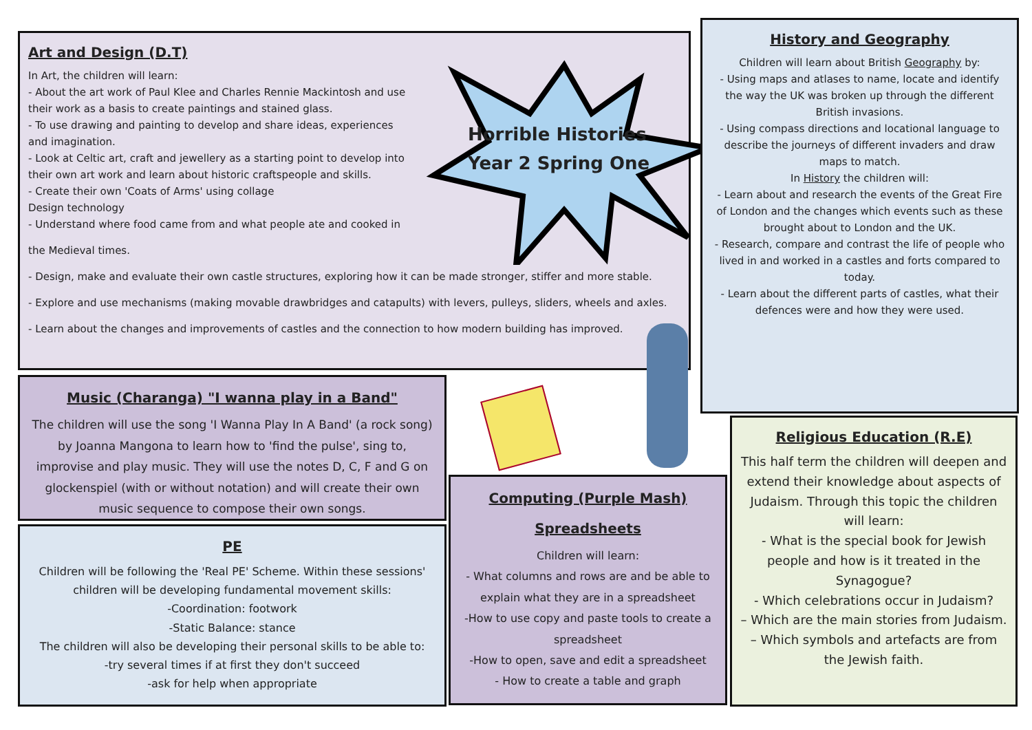Art and Design (D.T)
In Art, the children will learn:
- About the art work of Paul Klee and Charles Rennie Mackintosh and use their work as a basis to create paintings and stained glass.
- To use drawing and painting to develop and share ideas, experiences and imagination.
- Look at Celtic art, craft and jewellery as a starting point to develop into their own art work and learn about historic craftspeople and skills.
- Create their own 'Coats of Arms' using collage
Design technology
- Understand where food came from and what people ate and cooked in
the Medieval times.
- Design, make and evaluate their own castle structures, exploring how it can be made stronger, stiffer and more stable.
- Explore and use mechanisms (making movable drawbridges and catapults) with levers, pulleys, sliders, wheels and axles.
- Learn about the changes and improvements of castles and the connection to how modern building has improved.
Horrible Histories
Year 2 Spring One
History and Geography
Children will learn about British Geography by:
- Using maps and atlases to name, locate and identify the way the UK was broken up through the different British invasions.
- Using compass directions and locational language to describe the journeys of different invaders and draw maps to match.
In History the children will:
- Learn about and research the events of the Great Fire of London and the changes which events such as these brought about to London and the UK.
- Research, compare and contrast the life of people who lived in and worked in a castles and forts compared to today.
- Learn about the different parts of castles, what their defences were and how they were used.
Music (Charanga) "I wanna play in a Band"
The children will use the song 'I Wanna Play In A Band' (a rock song) by Joanna Mangona to learn how to 'find the pulse', sing to, improvise and play music. They will use the notes D, C, F and G on glockenspiel (with or without notation) and will create their own music sequence to compose their own songs.
PE
Children will be following the 'Real PE' Scheme. Within these sessions' children will be developing fundamental movement skills:
-Coordination: footwork
-Static Balance: stance
The children will also be developing their personal skills to be able to:
-try several times if at first they don't succeed
-ask for help when appropriate
Computing (Purple Mash)
Spreadsheets
Children will learn:
- What columns and rows are and be able to explain what they are in a spreadsheet
-How to use copy and paste tools to create a spreadsheet
-How to open, save and edit a spreadsheet
- How to create a table and graph
Religious Education (R.E)
This half term the children will deepen and extend their knowledge about aspects of Judaism. Through this topic the children will learn:
- What is the special book for Jewish people and how is it treated in the Synagogue?
- Which celebrations occur in Judaism?
– Which are the main stories from Judaism.
– Which symbols and artefacts are from the Jewish faith.